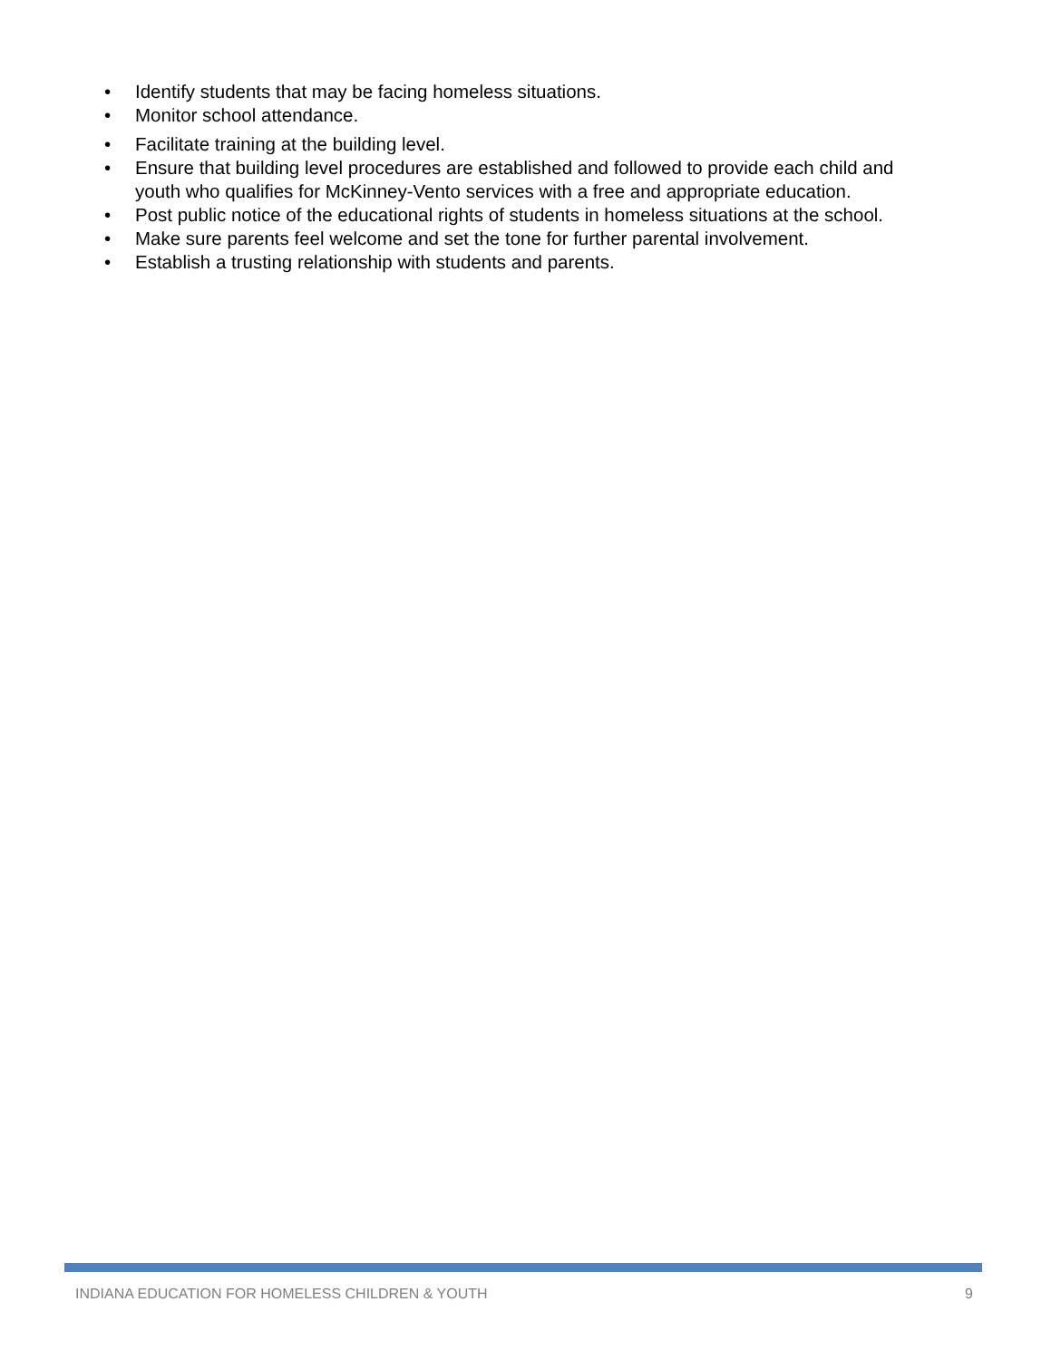• Identify students that may be facing homeless situations.
• Monitor school attendance.
• Facilitate training at the building level.
• Ensure that building level procedures are established and followed to provide each child and youth who qualifies for McKinney-Vento services with a free and appropriate education.
• Post public notice of the educational rights of students in homeless situations at the school.
• Make sure parents feel welcome and set the tone for further parental involvement.
• Establish a trusting relationship with students and parents.
INDIANA EDUCATION FOR HOMELESS CHILDREN & YOUTH 9